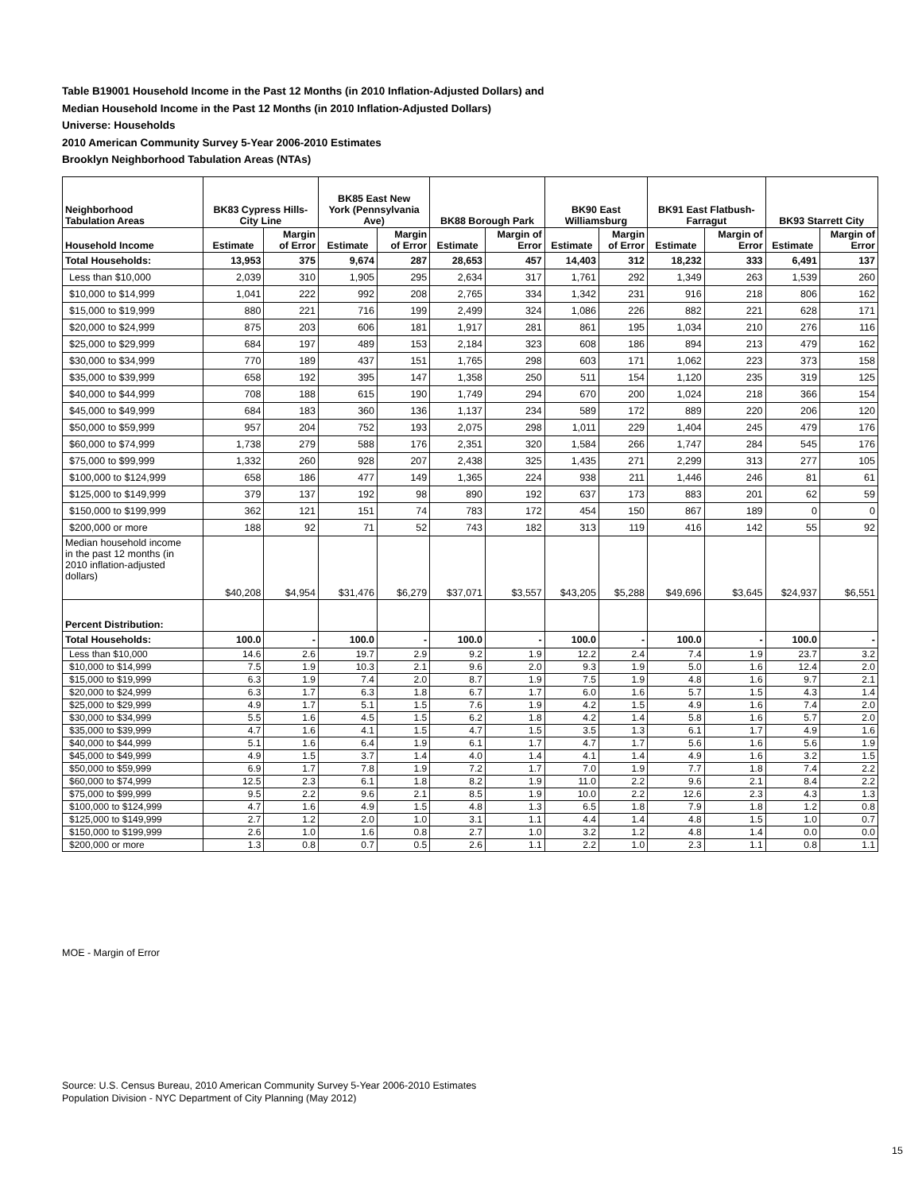Table B19001 Household Income in the Past 12 Months (in 2010 Inflation-Adjusted Dollars) and
Median Household Income in the Past 12 Months (in 2010 Inflation-Adjusted Dollars)
Universe: Households
2010 American Community Survey 5-Year 2006-2010 Estimates
Brooklyn Neighborhood Tabulation Areas (NTAs)
| Neighborhood Tabulation Areas | BK83 Cypress Hills- City Line | | BK85 East New York (Pennsylvania Ave) | | BK88 Borough Park | | BK90 East Williamsburg | | BK91 East Flatbush- Farragut | | BK93 Starrett City | |
| --- | --- | --- | --- | --- | --- | --- | --- | --- | --- | --- | --- | --- |
| Household Income | Estimate | Margin of Error | Estimate | Margin of Error | Estimate | Margin of Error | Estimate | Margin of Error | Estimate | Margin of Error | Estimate | Margin of Error |
| Total Households: | 13,953 | 375 | 9,674 | 287 | 28,653 | 457 | 14,403 | 312 | 18,232 | 333 | 6,491 | 137 |
| Less than $10,000 | 2,039 | 310 | 1,905 | 295 | 2,634 | 317 | 1,761 | 292 | 1,349 | 263 | 1,539 | 260 |
| $10,000 to $14,999 | 1,041 | 222 | 992 | 208 | 2,765 | 334 | 1,342 | 231 | 916 | 218 | 806 | 162 |
| $15,000 to $19,999 | 880 | 221 | 716 | 199 | 2,499 | 324 | 1,086 | 226 | 882 | 221 | 628 | 171 |
| $20,000 to $24,999 | 875 | 203 | 606 | 181 | 1,917 | 281 | 861 | 195 | 1,034 | 210 | 276 | 116 |
| $25,000 to $29,999 | 684 | 197 | 489 | 153 | 2,184 | 323 | 608 | 186 | 894 | 213 | 479 | 162 |
| $30,000 to $34,999 | 770 | 189 | 437 | 151 | 1,765 | 298 | 603 | 171 | 1,062 | 223 | 373 | 158 |
| $35,000 to $39,999 | 658 | 192 | 395 | 147 | 1,358 | 250 | 511 | 154 | 1,120 | 235 | 319 | 125 |
| $40,000 to $44,999 | 708 | 188 | 615 | 190 | 1,749 | 294 | 670 | 200 | 1,024 | 218 | 366 | 154 |
| $45,000 to $49,999 | 684 | 183 | 360 | 136 | 1,137 | 234 | 589 | 172 | 889 | 220 | 206 | 120 |
| $50,000 to $59,999 | 957 | 204 | 752 | 193 | 2,075 | 298 | 1,011 | 229 | 1,404 | 245 | 479 | 176 |
| $60,000 to $74,999 | 1,738 | 279 | 588 | 176 | 2,351 | 320 | 1,584 | 266 | 1,747 | 284 | 545 | 176 |
| $75,000 to $99,999 | 1,332 | 260 | 928 | 207 | 2,438 | 325 | 1,435 | 271 | 2,299 | 313 | 277 | 105 |
| $100,000 to $124,999 | 658 | 186 | 477 | 149 | 1,365 | 224 | 938 | 211 | 1,446 | 246 | 81 | 61 |
| $125,000 to $149,999 | 379 | 137 | 192 | 98 | 890 | 192 | 637 | 173 | 883 | 201 | 62 | 59 |
| $150,000 to $199,999 | 362 | 121 | 151 | 74 | 783 | 172 | 454 | 150 | 867 | 189 | 0 | 0 |
| $200,000 or more | 188 | 92 | 71 | 52 | 743 | 182 | 313 | 119 | 416 | 142 | 55 | 92 |
| Median household income in the past 12 months (in 2010 inflation-adjusted dollars) | $40,208 | $4,954 | $31,476 | $6,279 | $37,071 | $3,557 | $43,205 | $5,288 | $49,696 | $3,645 | $24,937 | $6,551 |
| Percent Distribution: | | | | | | | | | | | | |
| Total Households: | 100.0 | - | 100.0 | - | 100.0 | - | 100.0 | - | 100.0 | - | 100.0 | - |
| Less than $10,000 | 14.6 | 2.6 | 19.7 | 2.9 | 9.2 | 1.9 | 12.2 | 2.4 | 7.4 | 1.9 | 23.7 | 3.2 |
| $10,000 to $14,999 | 7.5 | 1.9 | 10.3 | 2.1 | 9.6 | 2.0 | 9.3 | 1.9 | 5.0 | 1.6 | 12.4 | 2.0 |
| $15,000 to $19,999 | 6.3 | 1.9 | 7.4 | 2.0 | 8.7 | 1.9 | 7.5 | 1.9 | 4.8 | 1.6 | 9.7 | 2.1 |
| $20,000 to $24,999 | 6.3 | 1.7 | 6.3 | 1.8 | 6.7 | 1.7 | 6.0 | 1.6 | 5.7 | 1.5 | 4.3 | 1.4 |
| $25,000 to $29,999 | 4.9 | 1.7 | 5.1 | 1.5 | 7.6 | 1.9 | 4.2 | 1.5 | 4.9 | 1.6 | 7.4 | 2.0 |
| $30,000 to $34,999 | 5.5 | 1.6 | 4.5 | 1.5 | 6.2 | 1.8 | 4.2 | 1.4 | 5.8 | 1.6 | 5.7 | 2.0 |
| $35,000 to $39,999 | 4.7 | 1.6 | 4.1 | 1.5 | 4.7 | 1.5 | 3.5 | 1.3 | 6.1 | 1.7 | 4.9 | 1.6 |
| $40,000 to $44,999 | 5.1 | 1.6 | 6.4 | 1.9 | 6.1 | 1.7 | 4.7 | 1.7 | 5.6 | 1.6 | 5.6 | 1.9 |
| $45,000 to $49,999 | 4.9 | 1.5 | 3.7 | 1.4 | 4.0 | 1.4 | 4.1 | 1.4 | 4.9 | 1.6 | 3.2 | 1.5 |
| $50,000 to $59,999 | 6.9 | 1.7 | 7.8 | 1.9 | 7.2 | 1.7 | 7.0 | 1.9 | 7.7 | 1.8 | 7.4 | 2.2 |
| $60,000 to $74,999 | 12.5 | 2.3 | 6.1 | 1.8 | 8.2 | 1.9 | 11.0 | 2.2 | 9.6 | 2.1 | 8.4 | 2.2 |
| $75,000 to $99,999 | 9.5 | 2.2 | 9.6 | 2.1 | 8.5 | 1.9 | 10.0 | 2.2 | 12.6 | 2.3 | 4.3 | 1.3 |
| $100,000 to $124,999 | 4.7 | 1.6 | 4.9 | 1.5 | 4.8 | 1.3 | 6.5 | 1.8 | 7.9 | 1.8 | 1.2 | 0.8 |
| $125,000 to $149,999 | 2.7 | 1.2 | 2.0 | 1.0 | 3.1 | 1.1 | 4.4 | 1.4 | 4.8 | 1.5 | 1.0 | 0.7 |
| $150,000 to $199,999 | 2.6 | 1.0 | 1.6 | 0.8 | 2.7 | 1.0 | 3.2 | 1.2 | 4.8 | 1.4 | 0.0 | 0.0 |
| $200,000 or more | 1.3 | 0.8 | 0.7 | 0.5 | 2.6 | 1.1 | 2.2 | 1.0 | 2.3 | 1.1 | 0.8 | 1.1 |
MOE - Margin of Error
Source: U.S. Census Bureau, 2010 American Community Survey 5-Year 2006-2010 Estimates
Population Division - NYC Department of City Planning (May 2012)
15